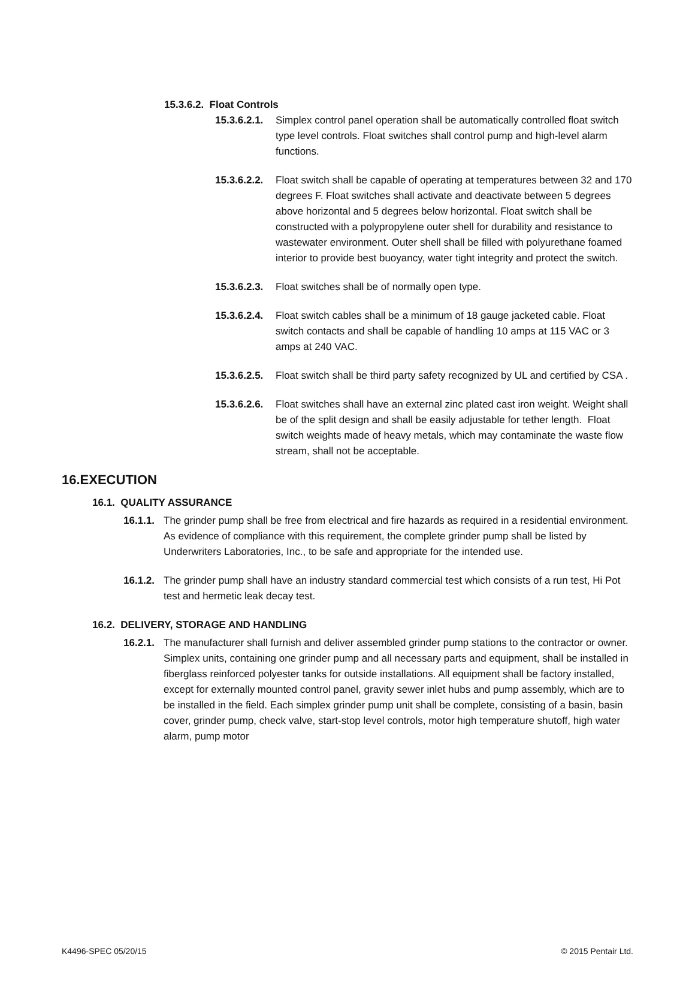15.3.6.2. Float Controls
15.3.6.2.1. Simplex control panel operation shall be automatically controlled float switch type level controls. Float switches shall control pump and high-level alarm functions.
15.3.6.2.2. Float switch shall be capable of operating at temperatures between 32 and 170 degrees F. Float switches shall activate and deactivate between 5 degrees above horizontal and 5 degrees below horizontal. Float switch shall be constructed with a polypropylene outer shell for durability and resistance to wastewater environment. Outer shell shall be filled with polyurethane foamed interior to provide best buoyancy, water tight integrity and protect the switch.
15.3.6.2.3. Float switches shall be of normally open type.
15.3.6.2.4. Float switch cables shall be a minimum of 18 gauge jacketed cable. Float switch contacts and shall be capable of handling 10 amps at 115 VAC or 3 amps at 240 VAC.
15.3.6.2.5. Float switch shall be third party safety recognized by UL and certified by CSA .
15.3.6.2.6. Float switches shall have an external zinc plated cast iron weight. Weight shall be of the split design and shall be easily adjustable for tether length. Float switch weights made of heavy metals, which may contaminate the waste flow stream, shall not be acceptable.
16.EXECUTION
16.1. QUALITY ASSURANCE
16.1.1. The grinder pump shall be free from electrical and fire hazards as required in a residential environment. As evidence of compliance with this requirement, the complete grinder pump shall be listed by Underwriters Laboratories, Inc., to be safe and appropriate for the intended use.
16.1.2. The grinder pump shall have an industry standard commercial test which consists of a run test, Hi Pot test and hermetic leak decay test.
16.2. DELIVERY, STORAGE AND HANDLING
16.2.1. The manufacturer shall furnish and deliver assembled grinder pump stations to the contractor or owner. Simplex units, containing one grinder pump and all necessary parts and equipment, shall be installed in fiberglass reinforced polyester tanks for outside installations. All equipment shall be factory installed, except for externally mounted control panel, gravity sewer inlet hubs and pump assembly, which are to be installed in the field. Each simplex grinder pump unit shall be complete, consisting of a basin, basin cover, grinder pump, check valve, start-stop level controls, motor high temperature shutoff, high water alarm, pump motor
K4496-SPEC 05/20/15 © 2015 Pentair Ltd.